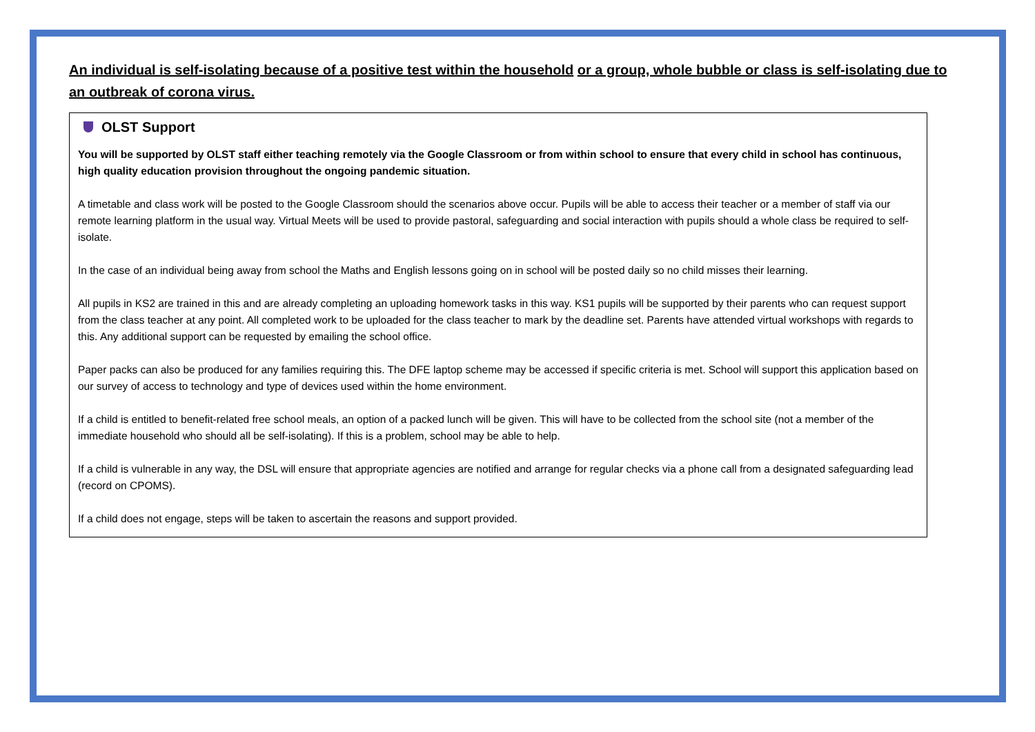An individual is self-isolating because of a positive test within the household or a group, whole bubble or class is self-isolating due to an outbreak of corona virus.
OLST Support
You will be supported by OLST staff either teaching remotely via the Google Classroom or from within school to ensure that every child in school has continuous, high quality education provision throughout the ongoing pandemic situation.
A timetable and class work will be posted to the Google Classroom should the scenarios above occur. Pupils will be able to access their teacher or a member of staff via our remote learning platform in the usual way. Virtual Meets will be used to provide pastoral, safeguarding and social interaction with pupils should a whole class be required to self-isolate.
In the case of an individual being away from school the Maths and English lessons going on in school will be posted daily so no child misses their learning.
All pupils in KS2 are trained in this and are already completing an uploading homework tasks in this way. KS1 pupils will be supported by their parents who can request support from the class teacher at any point. All completed work to be uploaded for the class teacher to mark by the deadline set. Parents have attended virtual workshops with regards to this. Any additional support can be requested by emailing the school office.
Paper packs can also be produced for any families requiring this. The DFE laptop scheme may be accessed if specific criteria is met. School will support this application based on our survey of access to technology and type of devices used within the home environment.
If a child is entitled to benefit-related free school meals, an option of a packed lunch will be given. This will have to be collected from the school site (not a member of the immediate household who should all be self-isolating). If this is a problem, school may be able to help.
If a child is vulnerable in any way, the DSL will ensure that appropriate agencies are notified and arrange for regular checks via a phone call from a designated safeguarding lead (record on CPOMS).
If a child does not engage, steps will be taken to ascertain the reasons and support provided.